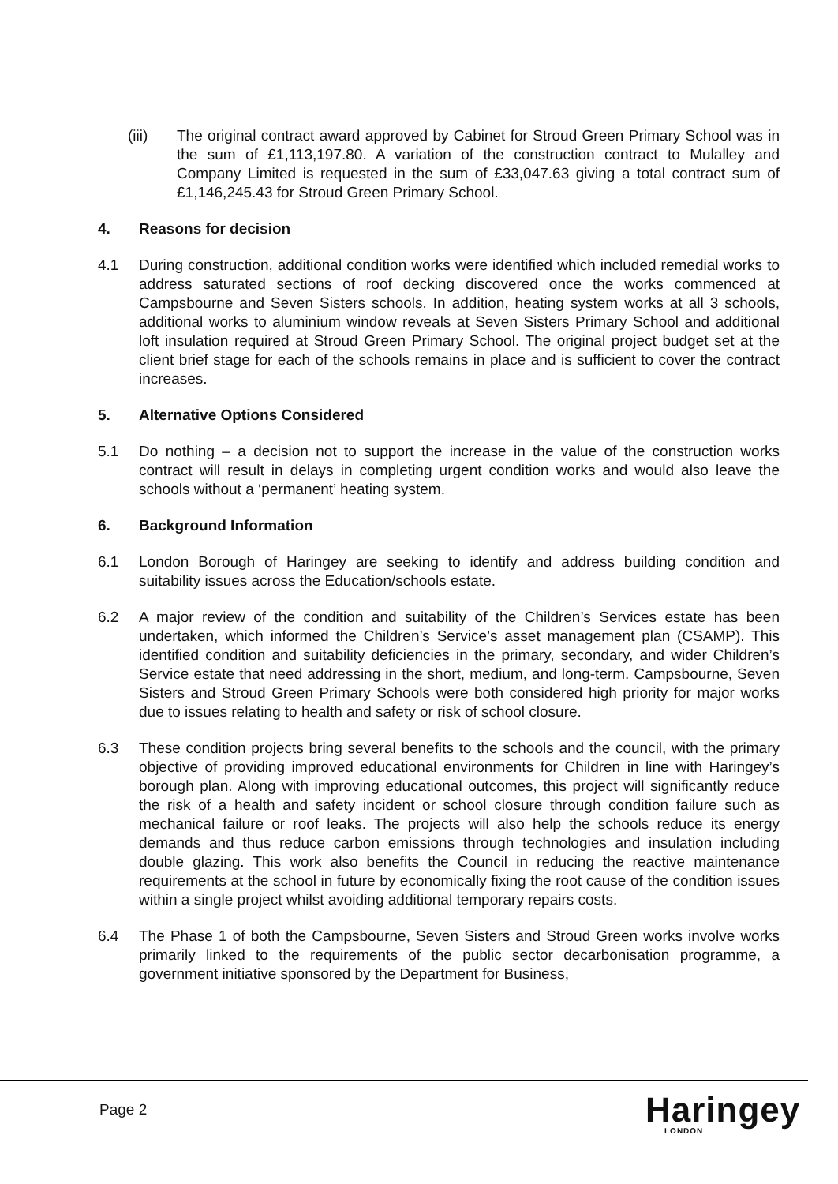(iii) The original contract award approved by Cabinet for Stroud Green Primary School was in the sum of £1,113,197.80. A variation of the construction contract to Mulalley and Company Limited is requested in the sum of £33,047.63 giving a total contract sum of £1,146,245.43 for Stroud Green Primary School.
4. Reasons for decision
4.1 During construction, additional condition works were identified which included remedial works to address saturated sections of roof decking discovered once the works commenced at Campsbourne and Seven Sisters schools. In addition, heating system works at all 3 schools, additional works to aluminium window reveals at Seven Sisters Primary School and additional loft insulation required at Stroud Green Primary School. The original project budget set at the client brief stage for each of the schools remains in place and is sufficient to cover the contract increases.
5. Alternative Options Considered
5.1 Do nothing – a decision not to support the increase in the value of the construction works contract will result in delays in completing urgent condition works and would also leave the schools without a ‘permanent’ heating system.
6. Background Information
6.1 London Borough of Haringey are seeking to identify and address building condition and suitability issues across the Education/schools estate.
6.2 A major review of the condition and suitability of the Children’s Services estate has been undertaken, which informed the Children’s Service’s asset management plan (CSAMP). This identified condition and suitability deficiencies in the primary, secondary, and wider Children’s Service estate that need addressing in the short, medium, and long-term. Campsbourne, Seven Sisters and Stroud Green Primary Schools were both considered high priority for major works due to issues relating to health and safety or risk of school closure.
6.3 These condition projects bring several benefits to the schools and the council, with the primary objective of providing improved educational environments for Children in line with Haringey’s borough plan. Along with improving educational outcomes, this project will significantly reduce the risk of a health and safety incident or school closure through condition failure such as mechanical failure or roof leaks. The projects will also help the schools reduce its energy demands and thus reduce carbon emissions through technologies and insulation including double glazing. This work also benefits the Council in reducing the reactive maintenance requirements at the school in future by economically fixing the root cause of the condition issues within a single project whilst avoiding additional temporary repairs costs.
6.4 The Phase 1 of both the Campsbourne, Seven Sisters and Stroud Green works involve works primarily linked to the requirements of the public sector decarbonisation programme, a government initiative sponsored by the Department for Business,
Page 2 Haringey
LONDON